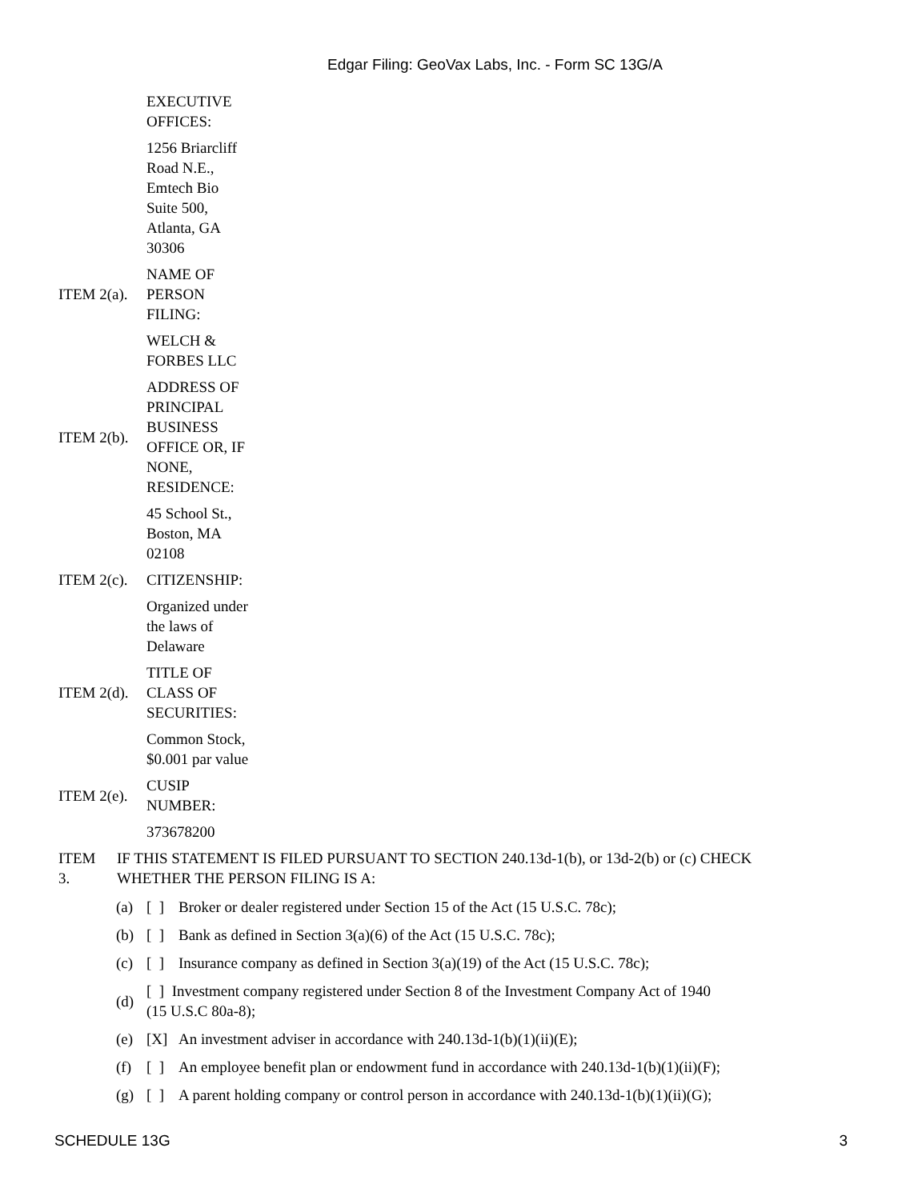Edgar Filing: GeoVax Labs, Inc. - Form SC 13G/A
| | EXECUTIVE OFFICES: |
| | 1256 Briarcliff Road N.E., Emtech Bio Suite 500, Atlanta, GA 30306 |
| ITEM 2(a). | NAME OF PERSON FILING: |
| | WELCH & FORBES LLC |
| ITEM 2(b). | ADDRESS OF PRINCIPAL BUSINESS OFFICE OR, IF NONE, RESIDENCE: |
| | 45 School St., Boston, MA 02108 |
| ITEM 2(c). | CITIZENSHIP: |
| | Organized under the laws of Delaware |
| ITEM 2(d). | TITLE OF CLASS OF SECURITIES: |
| | Common Stock, $0.001 par value |
| ITEM 2(e). | CUSIP NUMBER: |
| | 373678200 |
| ITEM 3. | IF THIS STATEMENT IS FILED PURSUANT TO SECTION 240.13d-1(b), or 13d-2(b) or (c) CHECK WHETHER THE PERSON FILING IS A: |
| (a) | [ ] | Broker or dealer registered under Section 15 of the Act (15 U.S.C. 78c); |
| (b) | [ ] | Bank as defined in Section 3(a)(6) of the Act (15 U.S.C. 78c); |
| (c) | [ ] | Insurance company as defined in Section 3(a)(19) of the Act (15 U.S.C. 78c); |
| (d) | [ ] Investment company registered under Section 8 of the Investment Company Act of 1940 (15 U.S.C 80a-8); | |
| (e) | [X] | An investment adviser in accordance with 240.13d-1(b)(1)(ii)(E); |
| (f) | [ ] | An employee benefit plan or endowment fund in accordance with 240.13d-1(b)(1)(ii)(F); |
| (g) | [ ] | A parent holding company or control person in accordance with 240.13d-1(b)(1)(ii)(G); |
SCHEDULE 13G 3